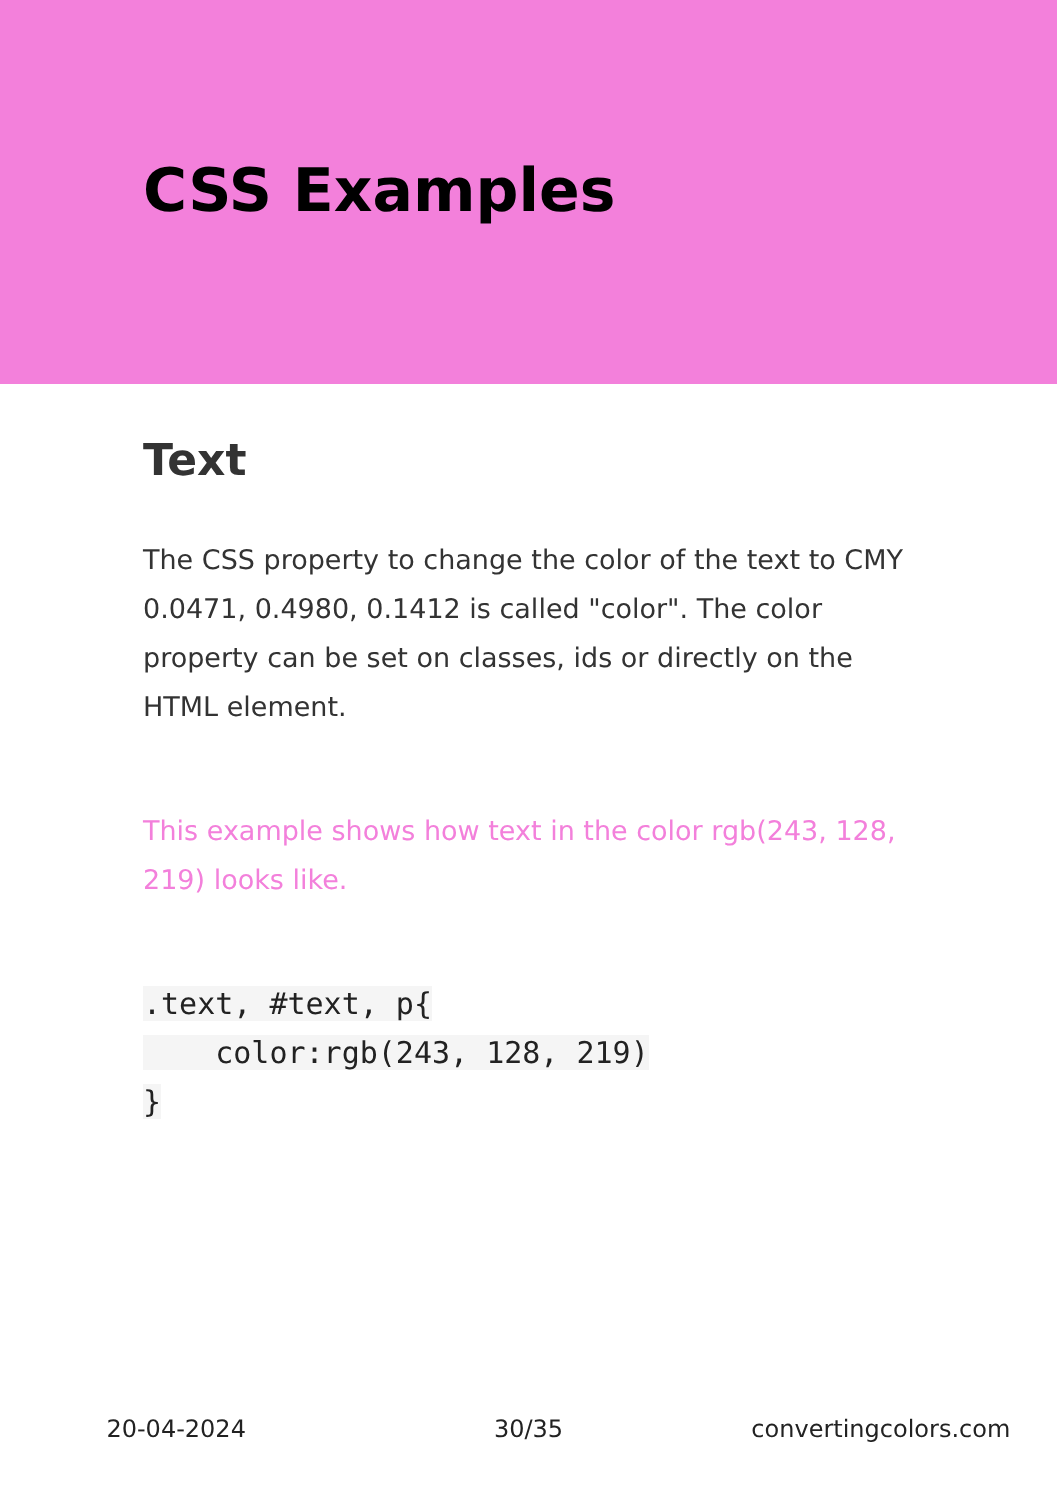CSS Examples
Text
The CSS property to change the color of the text to CMY 0.0471, 0.4980, 0.1412 is called "color". The color property can be set on classes, ids or directly on the HTML element.
This example shows how text in the color rgb(243, 128, 219) looks like.
.text, #text, p{
    color:rgb(243, 128, 219)
}
20-04-2024 30/35 convertingcolors.com